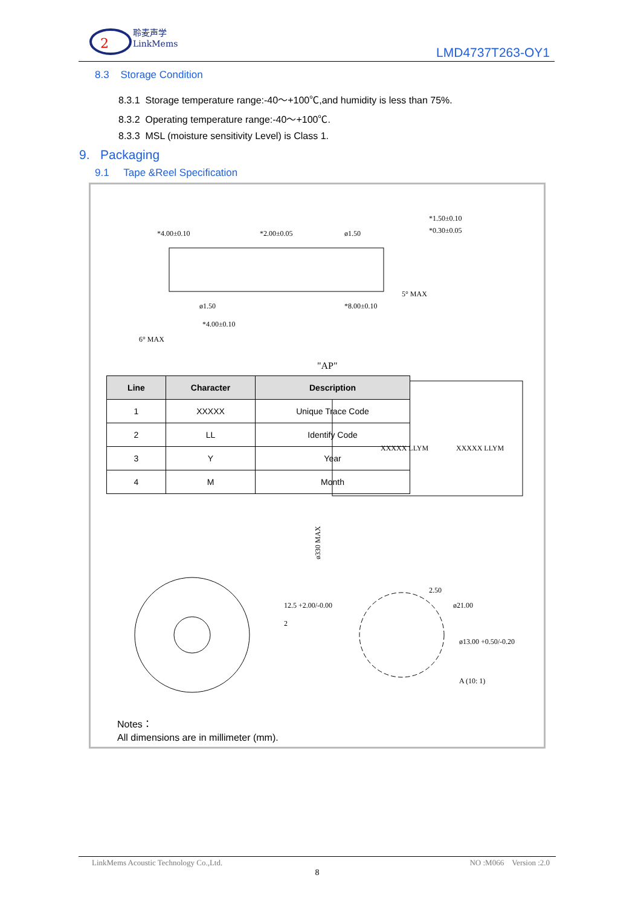2
聆麦声学
LinkMems
LMD4737T263-OY1
8.3 Storage Condition
8.3.1 Storage temperature range:-40～+100℃,and humidity is less than 75%.
8.3.2 Operating temperature range:-40～+100℃.
8.3.3 MSL (moisture sensitivity Level) is Class 1.
9. Packaging
9.1 Tape &Reel Specification
*4.00±0.10
*2.00±0.05
ø1.50
*8.00±0.10
ø1.50
*4.00±0.10
*1.50±0.10
*0.30±0.05
5° MAX
6° MAX
"AP"
XXXXX LLYM
XXXXX LLYM
12.5 +2.00/-0.00
2
A (10: 1)
2.50
ø21.00
ø13.00 +0.50/-0.20
ø330 MAX
| Line | Character | Description |
| --- | --- | --- |
| 1 | XXXXX | Unique Trace Code |
| 2 | LL | Identify Code |
| 3 | Y | Year |
| 4 | M | Month |
Notes：
All dimensions are in millimeter (mm).
LinkMems Acoustic Technology Co.,Ltd. NO :M066 Version :2.0
8